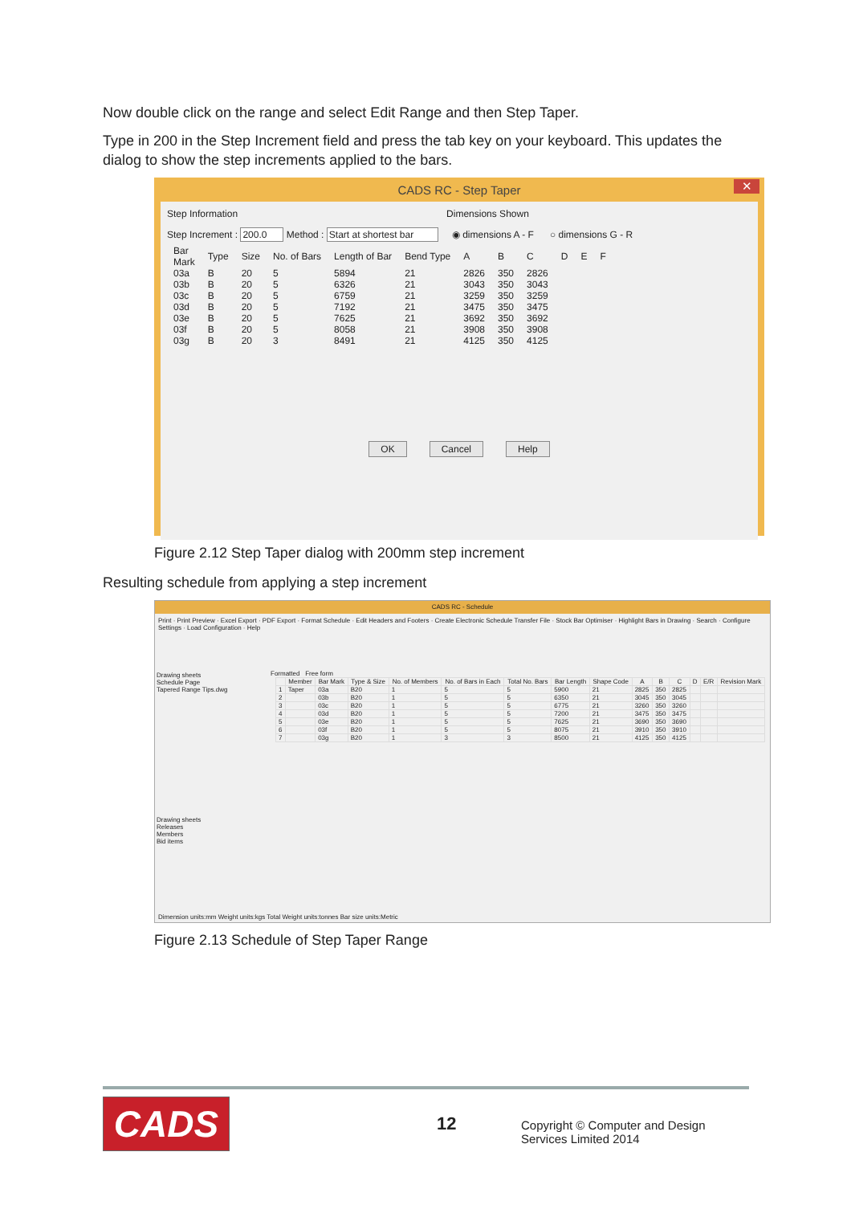Now double click on the range and select Edit Range and then Step Taper.
Type in 200 in the Step Increment field and press the tab key on your keyboard. This updates the dialog to show the step increments applied to the bars.
CADS RC - Step Taper ✕
Step Information Dimensions Shown
Step Increment : 200.0 Method : Start at shortest bar ◉ dimensions A - F ○ dimensions G - R
| Bar Mark | Type | Size | No. of Bars | Length of Bar | Bend Type | A | B | C | D | E | F |
| --- | --- | --- | --- | --- | --- | --- | --- | --- | --- | --- | --- |
| 03a | B | 20 | 5 | 5894 | 21 | 2826 | 350 | 2826 | | | |
| 03b | B | 20 | 5 | 6326 | 21 | 3043 | 350 | 3043 | | | |
| 03c | B | 20 | 5 | 6759 | 21 | 3259 | 350 | 3259 | | | |
| 03d | B | 20 | 5 | 7192 | 21 | 3475 | 350 | 3475 | | | |
| 03e | B | 20 | 5 | 7625 | 21 | 3692 | 350 | 3692 | | | |
| 03f | B | 20 | 5 | 8058 | 21 | 3908 | 350 | 3908 | | | |
| 03g | B | 20 | 3 | 8491 | 21 | 4125 | 350 | 4125 | | | |
OK Cancel Help
Figure 2.12 Step Taper dialog with 200mm step increment
Resulting schedule from applying a step increment
CADS RC - Schedule
Print · Print Preview · Excel Export · PDF Export · Format Schedule · Edit Headers and Footers · Create Electronic Schedule Transfer File · Stock Bar Optimiser · Highlight Bars in Drawing · Search · Configure Settings · Load Configuration · Help
Drawing sheets
Schedule Page
Tapered Range Tips.dwg
Drawing sheets
Releases
Members
Bid items
Formatted Free form
| | Member | Bar Mark | Type & Size | No. of Members | No. of Bars in Each | Total No. Bars | Bar Length | Shape Code | A | B | C | D | E/R | Revision Mark |
| --- | --- | --- | --- | --- | --- | --- | --- | --- | --- | --- | --- | --- | --- | --- |
| 1 | Taper | 03a | B20 | 1 | 5 | 5 | 5900 | 21 | 2825 | 350 | 2825 | | | |
| 2 | | 03b | B20 | 1 | 5 | 5 | 6350 | 21 | 3045 | 350 | 3045 | | | |
| 3 | | 03c | B20 | 1 | 5 | 5 | 6775 | 21 | 3260 | 350 | 3260 | | | |
| 4 | | 03d | B20 | 1 | 5 | 5 | 7200 | 21 | 3475 | 350 | 3475 | | | |
| 5 | | 03e | B20 | 1 | 5 | 5 | 7625 | 21 | 3690 | 350 | 3690 | | | |
| 6 | | 03f | B20 | 1 | 5 | 5 | 8075 | 21 | 3910 | 350 | 3910 | | | |
| 7 | | 03g | B20 | 1 | 3 | 3 | 8500 | 21 | 4125 | 350 | 4125 | | | |
Dimension units:mm Weight units:kgs Total Weight units:tonnes Bar size units:Metric
Figure 2.13 Schedule of Step Taper Range
CADS 12
Copyright © Computer and Design Services Limited 2014